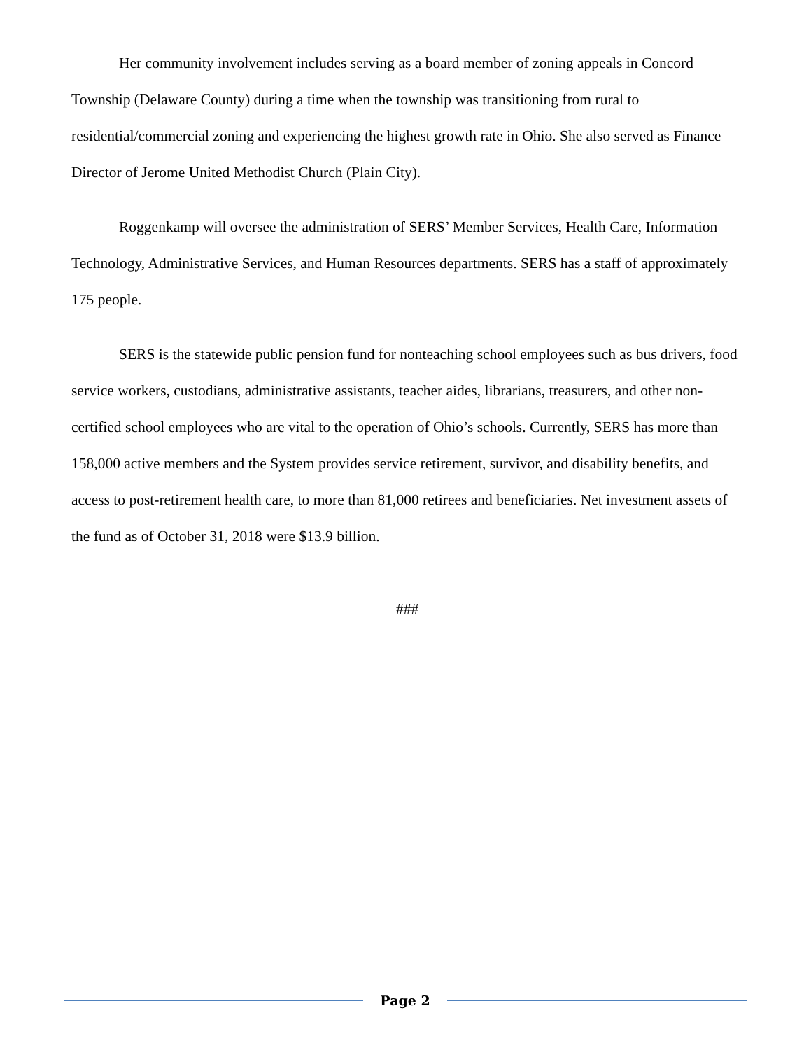Her community involvement includes serving as a board member of zoning appeals in Concord Township (Delaware County) during a time when the township was transitioning from rural to residential/commercial zoning and experiencing the highest growth rate in Ohio. She also served as Finance Director of Jerome United Methodist Church (Plain City).
Roggenkamp will oversee the administration of SERS’ Member Services, Health Care, Information Technology, Administrative Services, and Human Resources departments. SERS has a staff of approximately 175 people.
SERS is the statewide public pension fund for nonteaching school employees such as bus drivers, food service workers, custodians, administrative assistants, teacher aides, librarians, treasurers, and other non-certified school employees who are vital to the operation of Ohio’s schools. Currently, SERS has more than 158,000 active members and the System provides service retirement, survivor, and disability benefits, and access to post-retirement health care, to more than 81,000 retirees and beneficiaries. Net investment assets of the fund as of October 31, 2018 were $13.9 billion.
###
Page 2